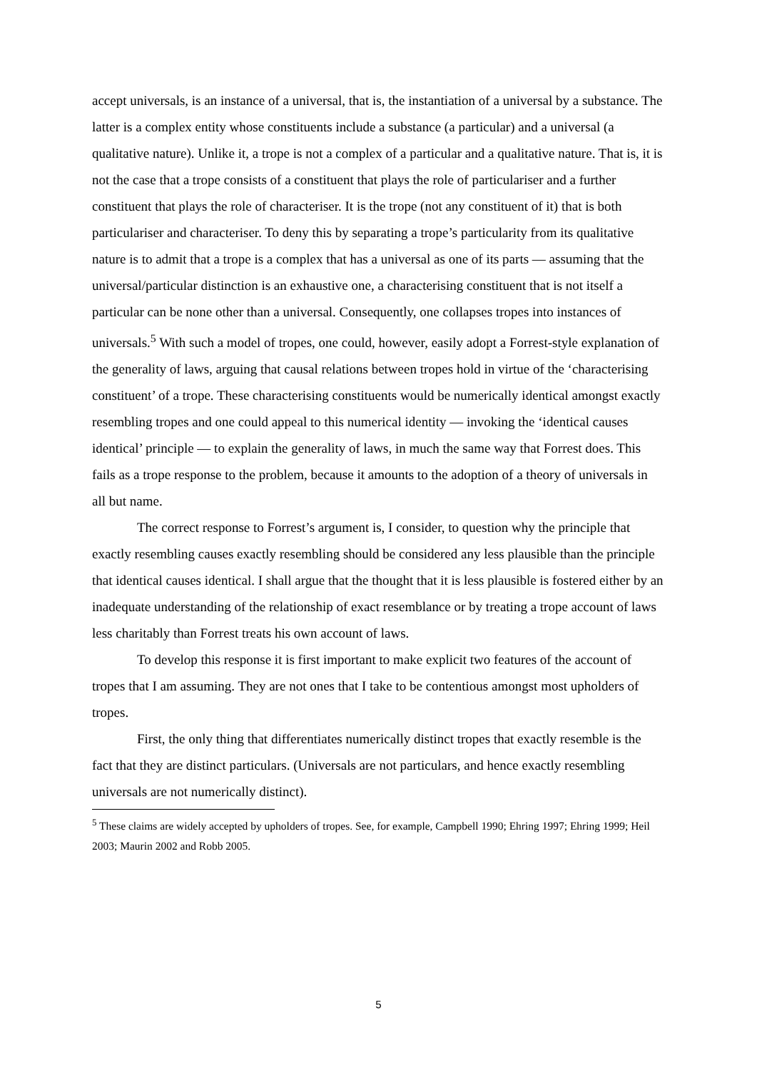accept universals, is an instance of a universal, that is, the instantiation of a universal by a substance. The latter is a complex entity whose constituents include a substance (a particular) and a universal (a qualitative nature). Unlike it, a trope is not a complex of a particular and a qualitative nature. That is, it is not the case that a trope consists of a constituent that plays the role of particulariser and a further constituent that plays the role of characteriser. It is the trope (not any constituent of it) that is both particulariser and characteriser. To deny this by separating a trope’s particularity from its qualitative nature is to admit that a trope is a complex that has a universal as one of its parts — assuming that the universal/particular distinction is an exhaustive one, a characterising constituent that is not itself a particular can be none other than a universal. Consequently, one collapses tropes into instances of universals.<sup>5</sup> With such a model of tropes, one could, however, easily adopt a Forrest-style explanation of the generality of laws, arguing that causal relations between tropes hold in virtue of the ‘characterising constituent’ of a trope. These characterising constituents would be numerically identical amongst exactly resembling tropes and one could appeal to this numerical identity — invoking the ‘identical causes identical’ principle — to explain the generality of laws, in much the same way that Forrest does. This fails as a trope response to the problem, because it amounts to the adoption of a theory of universals in all but name.
The correct response to Forrest’s argument is, I consider, to question why the principle that exactly resembling causes exactly resembling should be considered any less plausible than the principle that identical causes identical. I shall argue that the thought that it is less plausible is fostered either by an inadequate understanding of the relationship of exact resemblance or by treating a trope account of laws less charitably than Forrest treats his own account of laws.
To develop this response it is first important to make explicit two features of the account of tropes that I am assuming. They are not ones that I take to be contentious amongst most upholders of tropes.
First, the only thing that differentiates numerically distinct tropes that exactly resemble is the fact that they are distinct particulars. (Universals are not particulars, and hence exactly resembling universals are not numerically distinct).
<sup>5</sup> These claims are widely accepted by upholders of tropes. See, for example, Campbell 1990; Ehring 1997; Ehring 1999; Heil 2003; Maurin 2002 and Robb 2005.
5